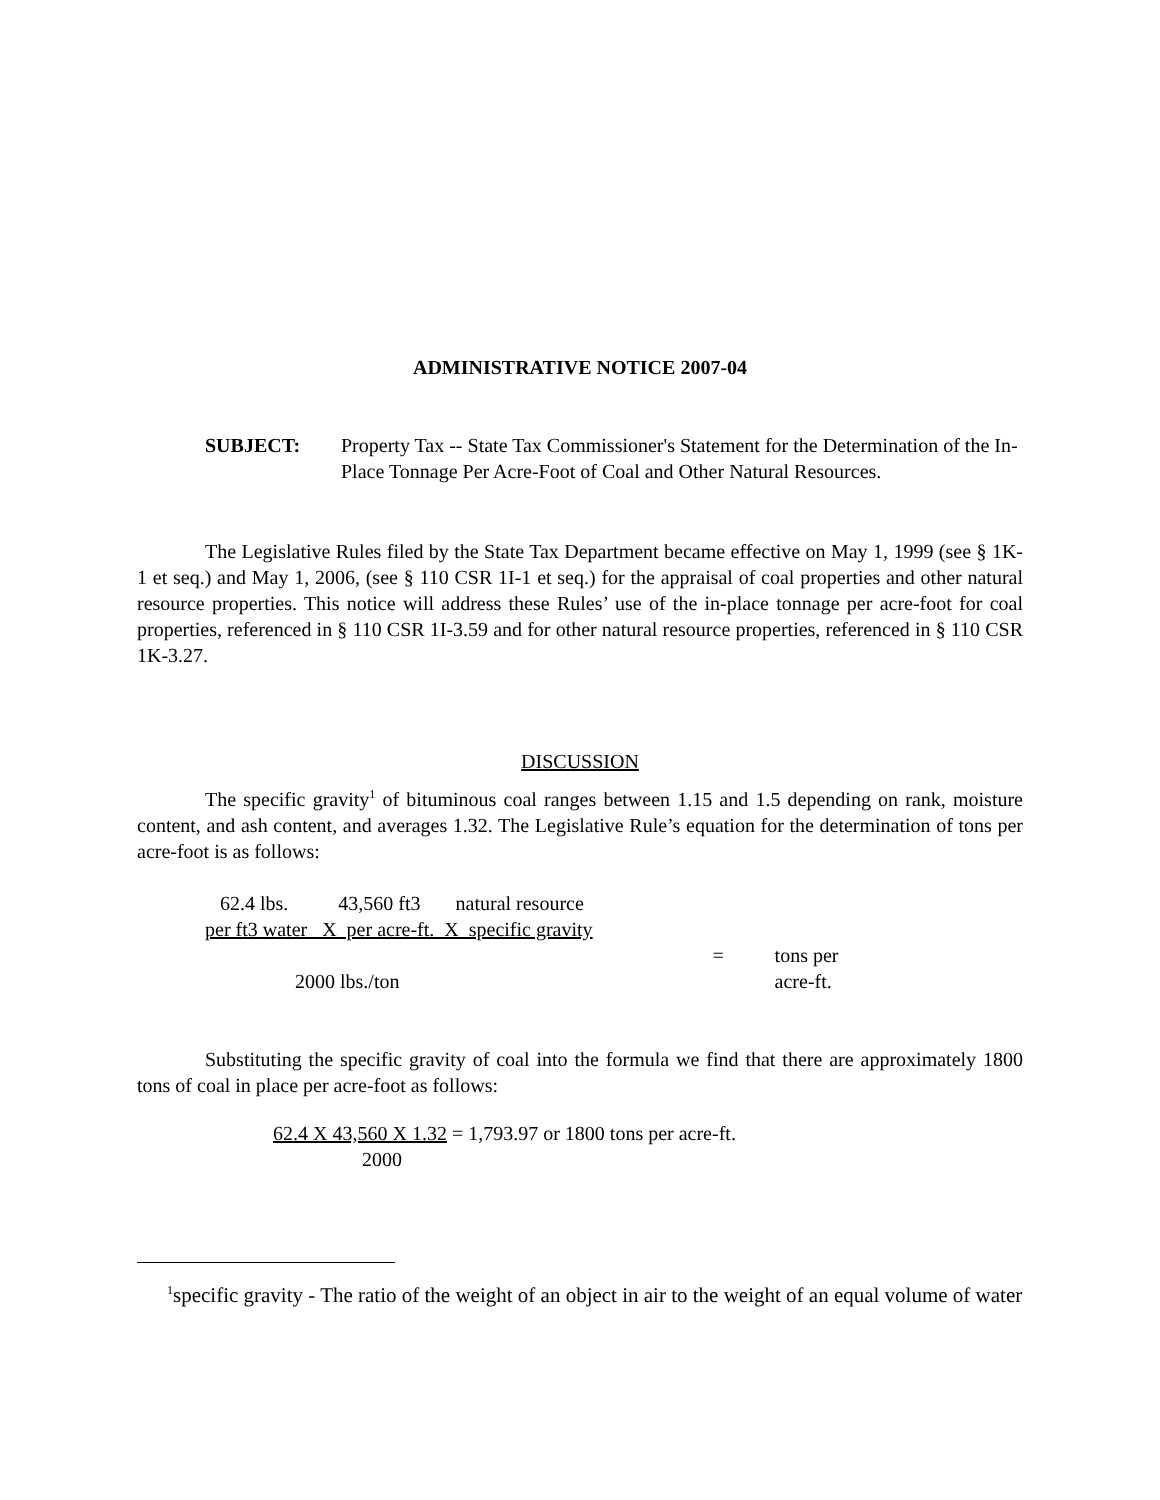ADMINISTRATIVE NOTICE 2007-04
SUBJECT: Property Tax -- State Tax Commissioner's Statement for the Determination of the In-Place Tonnage Per Acre-Foot of Coal and Other Natural Resources.
The Legislative Rules filed by the State Tax Department became effective on May 1, 1999 (see § 1K-1 et seq.) and May 1, 2006, (see § 110 CSR 1I-1 et seq.) for the appraisal of coal properties and other natural resource properties. This notice will address these Rules’ use of the in-place tonnage per acre-foot for coal properties, referenced in § 110 CSR 1I-3.59 and for other natural resource properties, referenced in § 110 CSR 1K-3.27.
DISCUSSION
The specific gravity<sup>1</sup> of bituminous coal ranges between 1.15 and 1.5 depending on rank, moisture content, and ash content, and averages 1.32. The Legislative Rule’s equation for the determination of tons per acre-foot is as follows:
| 62.4 lbs. 43,560 ft3 natural resource | | |
| per ft3 water X per acre-ft. X specific gravity | | |
| | = | tons per |
| 2000 lbs./ton | | acre-ft. |
Substituting the specific gravity of coal into the formula we find that there are approximately 1800 tons of coal in place per acre-foot as follows:
62.4 X 43,560 X 1.32 = 1,793.97 or 1800 tons per acre-ft.
2000
<sup>1</sup> specific gravity - The ratio of the weight of an object in air to the weight of an equal volume of water